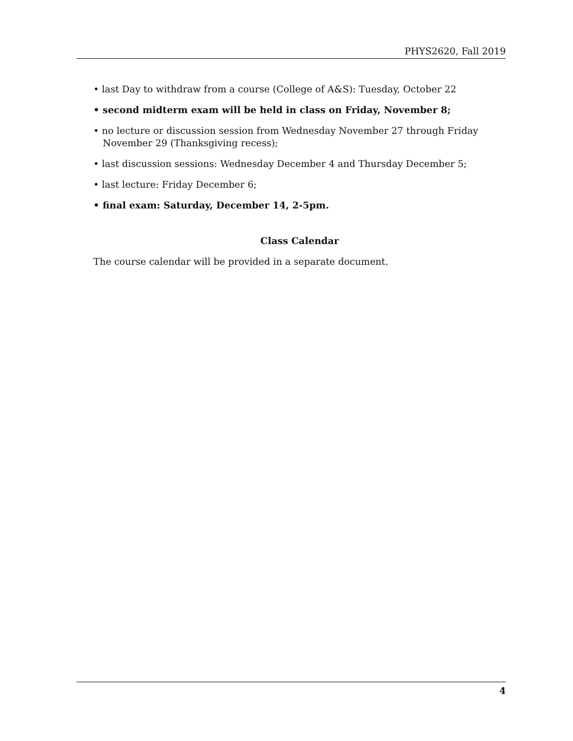PHYS2620, Fall 2019
• last Day to withdraw from a course (College of A&S): Tuesday, October 22
• second midterm exam will be held in class on Friday, November 8;
• no lecture or discussion session from Wednesday November 27 through Friday November 29 (Thanksgiving recess);
• last discussion sessions: Wednesday December 4 and Thursday December 5;
• last lecture: Friday December 6;
• final exam: Saturday, December 14, 2-5pm.
Class Calendar
The course calendar will be provided in a separate document.
4